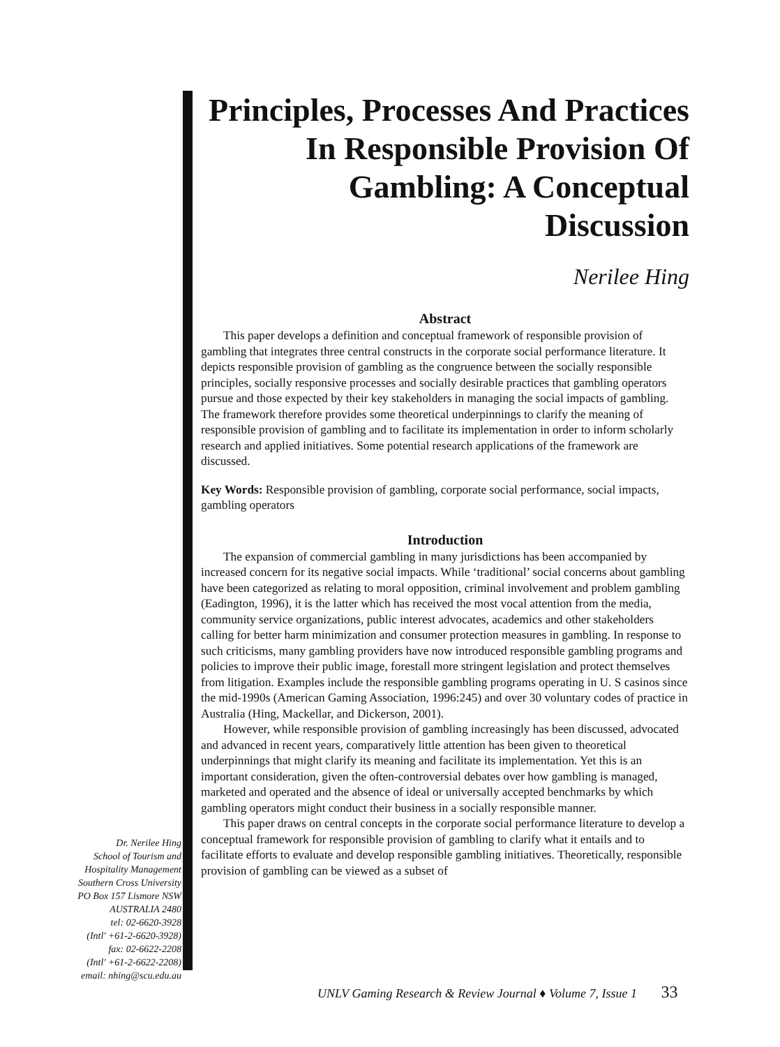Principles, Processes And Practices In Responsible Provision Of Gambling: A Conceptual Discussion
Nerilee Hing
Abstract
This paper develops a definition and conceptual framework of responsible provision of gambling that integrates three central constructs in the corporate social performance literature. It depicts responsible provision of gambling as the congruence between the socially responsible principles, socially responsive processes and socially desirable practices that gambling operators pursue and those expected by their key stakeholders in managing the social impacts of gambling. The framework therefore provides some theoretical underpinnings to clarify the meaning of responsible provision of gambling and to facilitate its implementation in order to inform scholarly research and applied initiatives. Some potential research applications of the framework are discussed.
Key Words: Responsible provision of gambling, corporate social performance, social impacts, gambling operators
Introduction
The expansion of commercial gambling in many jurisdictions has been accompanied by increased concern for its negative social impacts. While ‘traditional’ social concerns about gambling have been categorized as relating to moral opposition, criminal involvement and problem gambling (Eadington, 1996), it is the latter which has received the most vocal attention from the media, community service organizations, public interest advocates, academics and other stakeholders calling for better harm minimization and consumer protection measures in gambling. In response to such criticisms, many gambling providers have now introduced responsible gambling programs and policies to improve their public image, forestall more stringent legislation and protect themselves from litigation. Examples include the responsible gambling programs operating in U. S casinos since the mid-1990s (American Gaming Association, 1996:245) and over 30 voluntary codes of practice in Australia (Hing, Mackellar, and Dickerson, 2001).
However, while responsible provision of gambling increasingly has been discussed, advocated and advanced in recent years, comparatively little attention has been given to theoretical underpinnings that might clarify its meaning and facilitate its implementation. Yet this is an important consideration, given the often-controversial debates over how gambling is managed, marketed and operated and the absence of ideal or universally accepted benchmarks by which gambling operators might conduct their business in a socially responsible manner.
This paper draws on central concepts in the corporate social performance literature to develop a conceptual framework for responsible provision of gambling to clarify what it entails and to facilitate efforts to evaluate and develop responsible gambling initiatives. Theoretically, responsible provision of gambling can be viewed as a subset of
Dr. Nerilee Hing
School of Tourism and
Hospitality Management
Southern Cross University
PO Box 157 Lismore NSW
AUSTRALIA 2480
tel: 02-6620-3928
(Intl' +61-2-6620-3928)
fax: 02-6622-2208
(Intl' +61-2-6622-2208)
email: nhing@scu.edu.au
UNLV Gaming Research & Review Journal ♦ Volume 7, Issue 1 33